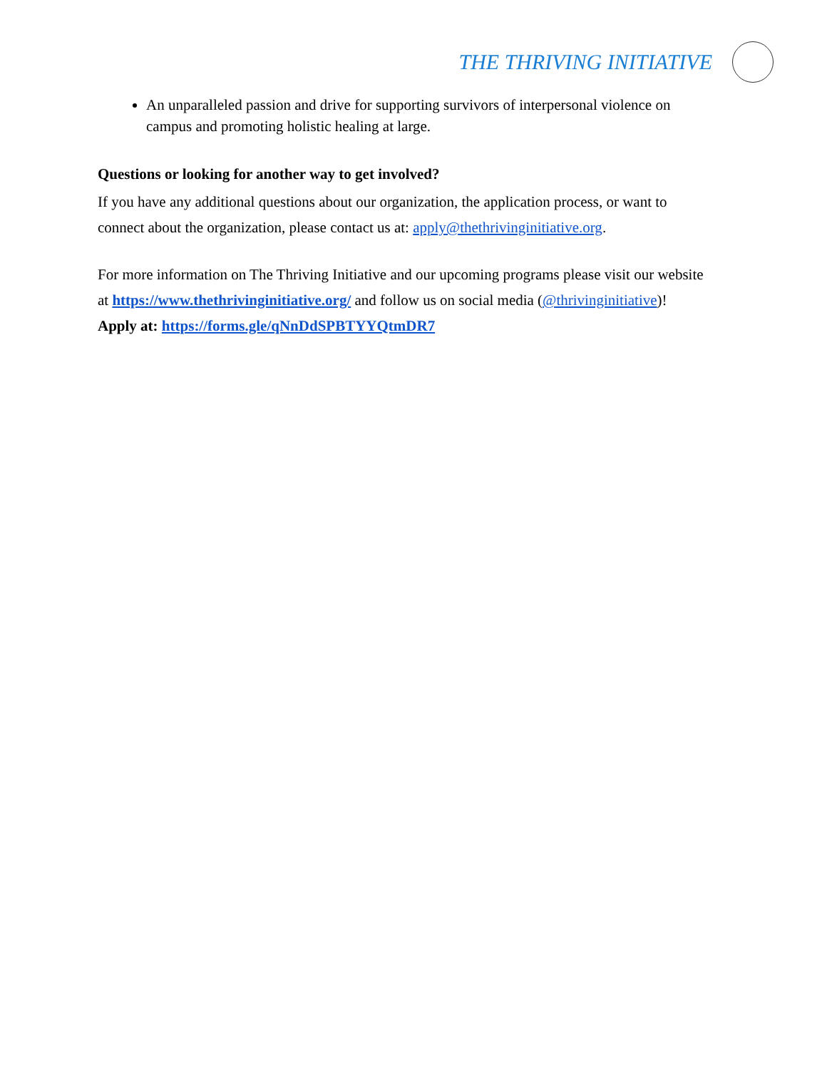THE THRIVING INITIATIVE
An unparalleled passion and drive for supporting survivors of interpersonal violence on campus and promoting holistic healing at large.
Questions or looking for another way to get involved?
If you have any additional questions about our organization, the application process, or want to connect about the organization, please contact us at: apply@thethrivinginitiative.org.
For more information on The Thriving Initiative and our upcoming programs please visit our website at https://www.thethrivinginitiative.org/ and follow us on social media (@thrivinginitiative)!
Apply at: https://forms.gle/qNnDdSPBTYYQtmDR7